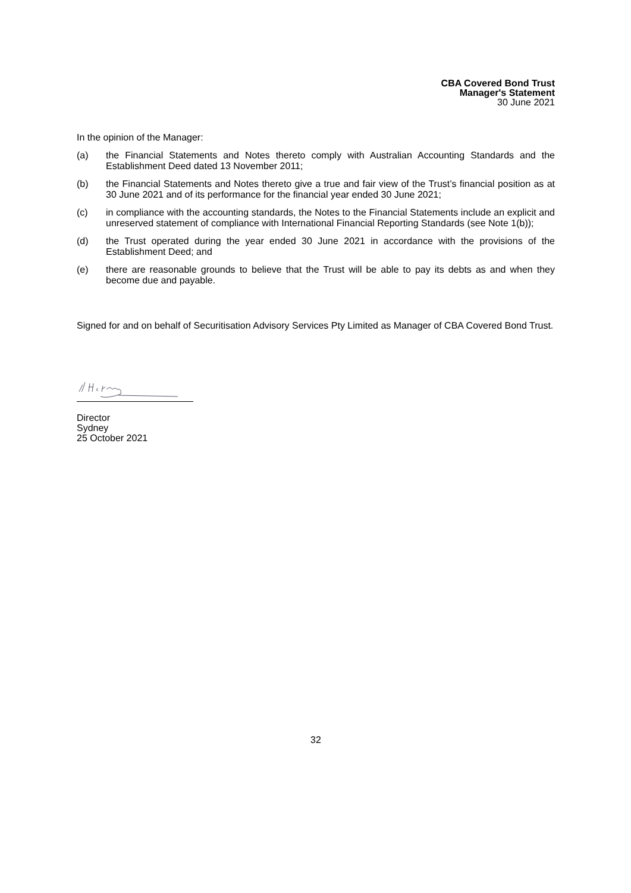CBA Covered Bond Trust
Manager's Statement
30 June 2021
In the opinion of the Manager:
(a) the Financial Statements and Notes thereto comply with Australian Accounting Standards and the Establishment Deed dated 13 November 2011;
(b) the Financial Statements and Notes thereto give a true and fair view of the Trust’s financial position as at 30 June 2021 and of its performance for the financial year ended 30 June 2021;
(c) in compliance with the accounting standards, the Notes to the Financial Statements include an explicit and unreserved statement of compliance with International Financial Reporting Standards (see Note 1(b));
(d) the Trust operated during the year ended 30 June 2021 in accordance with the provisions of the Establishment Deed; and
(e) there are reasonable grounds to believe that the Trust will be able to pay its debts as and when they become due and payable.
Signed for and on behalf of Securitisation Advisory Services Pty Limited as Manager of CBA Covered Bond Trust.
Director
Sydney
25 October 2021
32